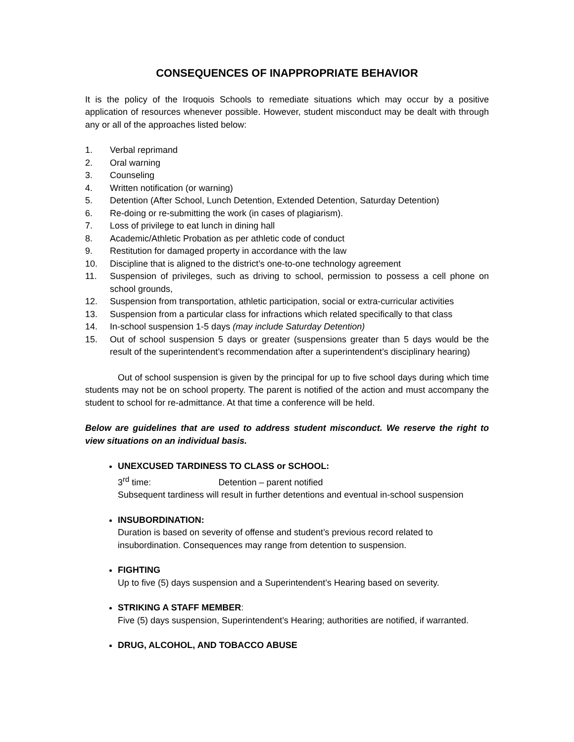CONSEQUENCES OF INAPPROPRIATE BEHAVIOR
It is the policy of the Iroquois Schools to remediate situations which may occur by a positive application of resources whenever possible. However, student misconduct may be dealt with through any or all of the approaches listed below:
1. Verbal reprimand
2. Oral warning
3. Counseling
4. Written notification (or warning)
5. Detention (After School, Lunch Detention, Extended Detention, Saturday Detention)
6. Re-doing or re-submitting the work (in cases of plagiarism).
7. Loss of privilege to eat lunch in dining hall
8. Academic/Athletic Probation as per athletic code of conduct
9. Restitution for damaged property in accordance with the law
10. Discipline that is aligned to the district’s one-to-one technology agreement
11. Suspension of privileges, such as driving to school, permission to possess a cell phone on school grounds,
12. Suspension from transportation, athletic participation, social or extra-curricular activities
13. Suspension from a particular class for infractions which related specifically to that class
14. In-school suspension 1-5 days (may include Saturday Detention)
15. Out of school suspension 5 days or greater (suspensions greater than 5 days would be the result of the superintendent’s recommendation after a superintendent’s disciplinary hearing)
Out of school suspension is given by the principal for up to five school days during which time students may not be on school property. The parent is notified of the action and must accompany the student to school for re-admittance. At that time a conference will be held.
Below are guidelines that are used to address student misconduct. We reserve the right to view situations on an individual basis.
UNEXCUSED TARDINESS TO CLASS or SCHOOL:
3<sup>rd</sup> time: Detention – parent notified
Subsequent tardiness will result in further detentions and eventual in-school suspension
INSUBORDINATION:
Duration is based on severity of offense and student’s previous record related to insubordination. Consequences may range from detention to suspension.
FIGHTING
Up to five (5) days suspension and a Superintendent’s Hearing based on severity.
STRIKING A STAFF MEMBER:
Five (5) days suspension, Superintendent’s Hearing; authorities are notified, if warranted.
DRUG, ALCOHOL, AND TOBACCO ABUSE